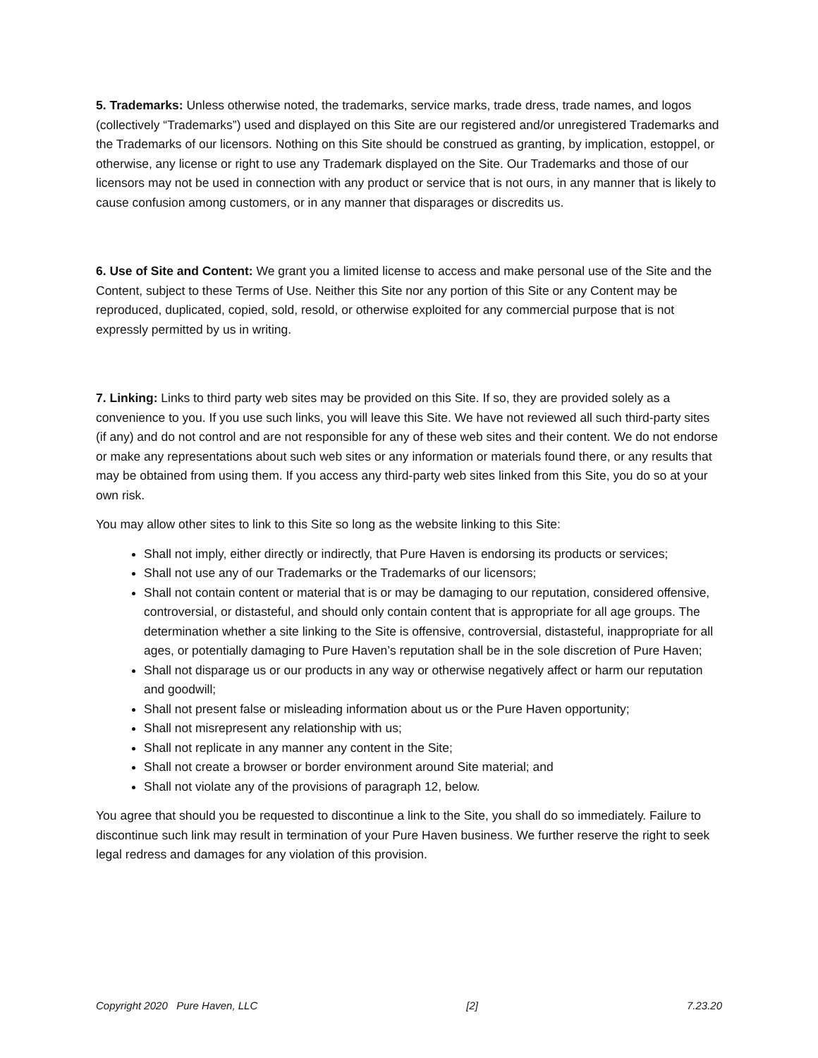5. Trademarks: Unless otherwise noted, the trademarks, service marks, trade dress, trade names, and logos (collectively “Trademarks”) used and displayed on this Site are our registered and/or unregistered Trademarks and the Trademarks of our licensors. Nothing on this Site should be construed as granting, by implication, estoppel, or otherwise, any license or right to use any Trademark displayed on the Site. Our Trademarks and those of our licensors may not be used in connection with any product or service that is not ours, in any manner that is likely to cause confusion among customers, or in any manner that disparages or discredits us.
6. Use of Site and Content: We grant you a limited license to access and make personal use of the Site and the Content, subject to these Terms of Use. Neither this Site nor any portion of this Site or any Content may be reproduced, duplicated, copied, sold, resold, or otherwise exploited for any commercial purpose that is not expressly permitted by us in writing.
7. Linking: Links to third party web sites may be provided on this Site. If so, they are provided solely as a convenience to you. If you use such links, you will leave this Site. We have not reviewed all such third-party sites (if any) and do not control and are not responsible for any of these web sites and their content. We do not endorse or make any representations about such web sites or any information or materials found there, or any results that may be obtained from using them. If you access any third-party web sites linked from this Site, you do so at your own risk.
You may allow other sites to link to this Site so long as the website linking to this Site:
Shall not imply, either directly or indirectly, that Pure Haven is endorsing its products or services;
Shall not use any of our Trademarks or the Trademarks of our licensors;
Shall not contain content or material that is or may be damaging to our reputation, considered offensive, controversial, or distasteful, and should only contain content that is appropriate for all age groups. The determination whether a site linking to the Site is offensive, controversial, distasteful, inappropriate for all ages, or potentially damaging to Pure Haven’s reputation shall be in the sole discretion of Pure Haven;
Shall not disparage us or our products in any way or otherwise negatively affect or harm our reputation and goodwill;
Shall not present false or misleading information about us or the Pure Haven opportunity;
Shall not misrepresent any relationship with us;
Shall not replicate in any manner any content in the Site;
Shall not create a browser or border environment around Site material; and
Shall not violate any of the provisions of paragraph 12, below.
You agree that should you be requested to discontinue a link to the Site, you shall do so immediately. Failure to discontinue such link may result in termination of your Pure Haven business. We further reserve the right to seek legal redress and damages for any violation of this provision.
Copyright 2020 Pure Haven, LLC [2] 7.23.20